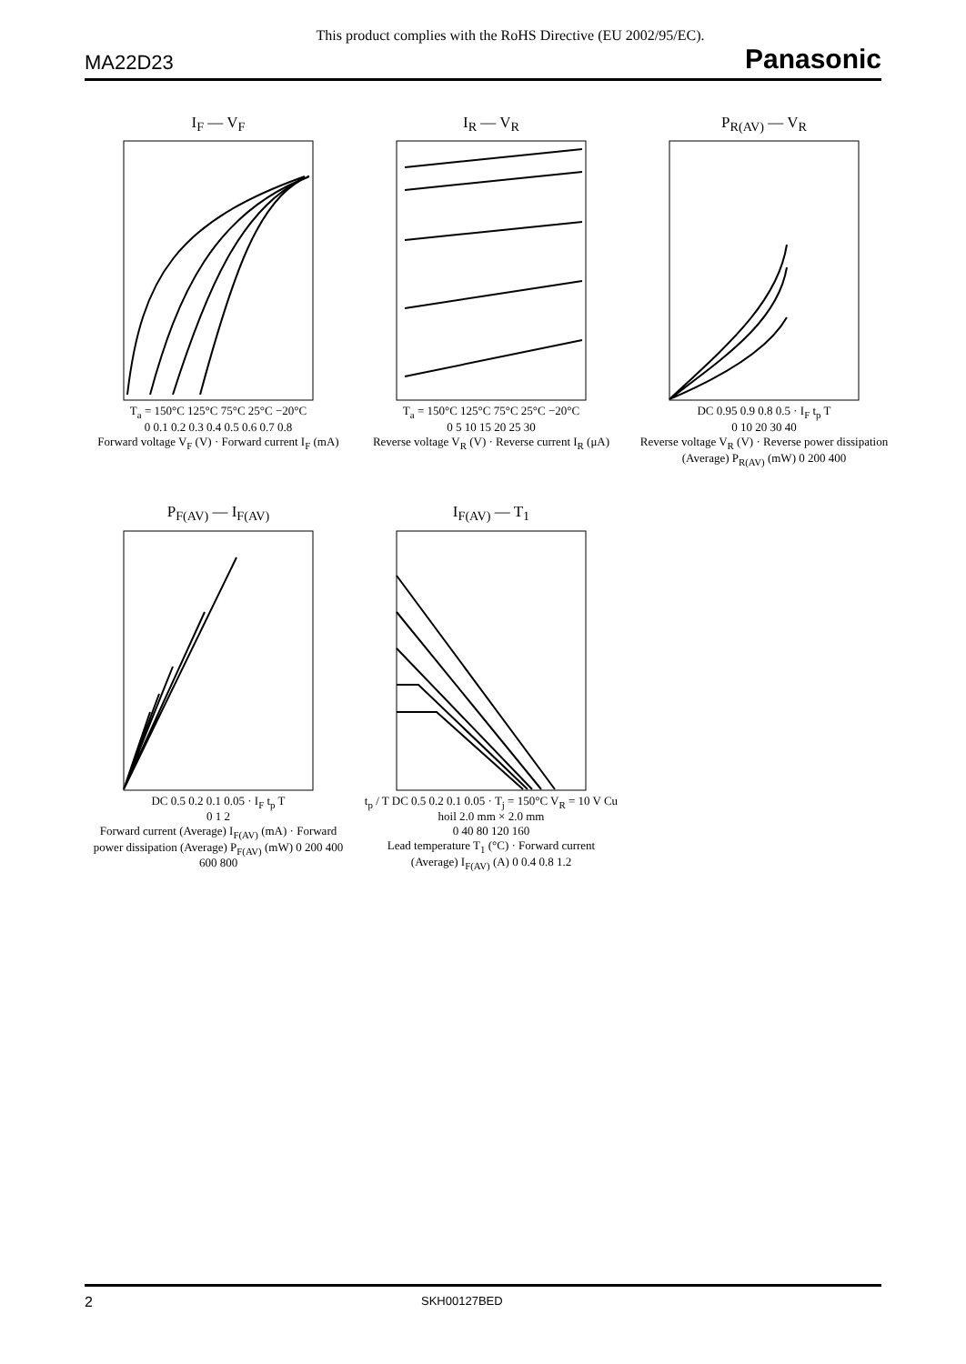This product complies with the RoHS Directive (EU 2002/95/EC).
MA22D23 Panasonic
I<sub>F</sub> — V<sub>F</sub>
T<sub>a</sub> = 150°C 125°C 75°C 25°C −20°C
0 0.1 0.2 0.3 0.4 0.5 0.6 0.7 0.8
Forward voltage V<sub>F</sub> (V) · Forward current I<sub>F</sub> (mA)
I<sub>R</sub> — V<sub>R</sub>
T<sub>a</sub> = 150°C 125°C 75°C 25°C −20°C
0 5 10 15 20 25 30
Reverse voltage V<sub>R</sub> (V) · Reverse current I<sub>R</sub> (μA)
P<sub>R(AV)</sub> — V<sub>R</sub>
DC 0.95 0.9 0.8 0.5 · I<sub>F</sub> t<sub>p</sub> T
0 10 20 30 40
Reverse voltage V<sub>R</sub> (V) · Reverse power dissipation (Average) P<sub>R(AV)</sub> (mW) 0 200 400
P<sub>F(AV)</sub> — I<sub>F(AV)</sub>
DC 0.5 0.2 0.1 0.05 · I<sub>F</sub> t<sub>p</sub> T
0 1 2
Forward current (Average) I<sub>F(AV)</sub> (mA) · Forward power dissipation (Average) P<sub>F(AV)</sub> (mW) 0 200 400 600 800
I<sub>F(AV)</sub> — T<sub>1</sub>
t<sub>p</sub> / T DC 0.5 0.2 0.1 0.05 · T<sub>j</sub> = 150°C V<sub>R</sub> = 10 V Cu hoil 2.0 mm × 2.0 mm
0 40 80 120 160
Lead temperature T<sub>1</sub> (°C) · Forward current (Average) I<sub>F(AV)</sub> (A) 0 0.4 0.8 1.2
2 SKH00127BED